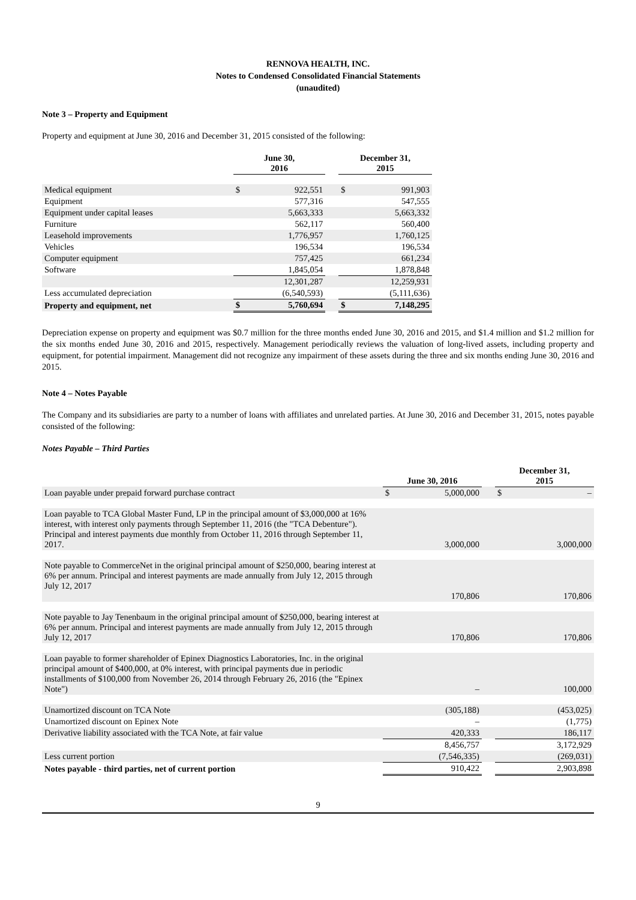RENNOVA HEALTH, INC.
Notes to Condensed Consolidated Financial Statements
(unaudited)
Note 3 – Property and Equipment
Property and equipment at June 30, 2016 and December 31, 2015 consisted of the following:
| | June 30, 2016 | | | December 31, 2015 | |
| --- | --- | --- | --- | --- | --- |
| Medical equipment | $ | 922,551 | | $ | 991,903 |
| Equipment | | 577,316 | | | 547,555 |
| Equipment under capital leases | | 5,663,333 | | | 5,663,332 |
| Furniture | | 562,117 | | | 560,400 |
| Leasehold improvements | | 1,776,957 | | | 1,760,125 |
| Vehicles | | 196,534 | | | 196,534 |
| Computer equipment | | 757,425 | | | 661,234 |
| Software | | 1,845,054 | | | 1,878,848 |
| | | 12,301,287 | | | 12,259,931 |
| Less accumulated depreciation | | (6,540,593) | | | (5,111,636) |
| Property and equipment, net | $ | 5,760,694 | | $ | 7,148,295 |
Depreciation expense on property and equipment was $0.7 million for the three months ended June 30, 2016 and 2015, and $1.4 million and $1.2 million for the six months ended June 30, 2016 and 2015, respectively. Management periodically reviews the valuation of long-lived assets, including property and equipment, for potential impairment. Management did not recognize any impairment of these assets during the three and six months ending June 30, 2016 and 2015.
Note 4 – Notes Payable
The Company and its subsidiaries are party to a number of loans with affiliates and unrelated parties. At June 30, 2016 and December 31, 2015, notes payable consisted of the following:
Notes Payable – Third Parties
| | June 30, 2016 | | | December 31, 2015 | |
| --- | --- | --- | --- | --- | --- |
| Loan payable under prepaid forward purchase contract | $ | 5,000,000 | | $ | – |
| Loan payable to TCA Global Master Fund, LP in the principal amount of $3,000,000 at 16% interest, with interest only payments through September 11, 2016 (the "TCA Debenture"). Principal and interest payments due monthly from October 11, 2016 through September 11, 2017. | | 3,000,000 | | | 3,000,000 |
| Note payable to CommerceNet in the original principal amount of $250,000, bearing interest at 6% per annum. Principal and interest payments are made annually from July 12, 2015 through July 12, 2017 | | 170,806 | | | 170,806 |
| Note payable to Jay Tenenbaum in the original principal amount of $250,000, bearing interest at 6% per annum. Principal and interest payments are made annually from July 12, 2015 through July 12, 2017 | | 170,806 | | | 170,806 |
| Loan payable to former shareholder of Epinex Diagnostics Laboratories, Inc. in the original principal amount of $400,000, at 0% interest, with principal payments due in periodic installments of $100,000 from November 26, 2014 through February 26, 2016 (the "Epinex Note") | | – | | | 100,000 |
| Unamortized discount on TCA Note | | (305,188) | | | (453,025) |
| Unamortized discount on Epinex Note | | – | | | (1,775) |
| Derivative liability associated with the TCA Note, at fair value | | 420,333 | | | 186,117 |
| | | 8,456,757 | | | 3,172,929 |
| Less current portion | | (7,546,335) | | | (269,031) |
| Notes payable - third parties, net of current portion | | 910,422 | | | 2,903,898 |
9